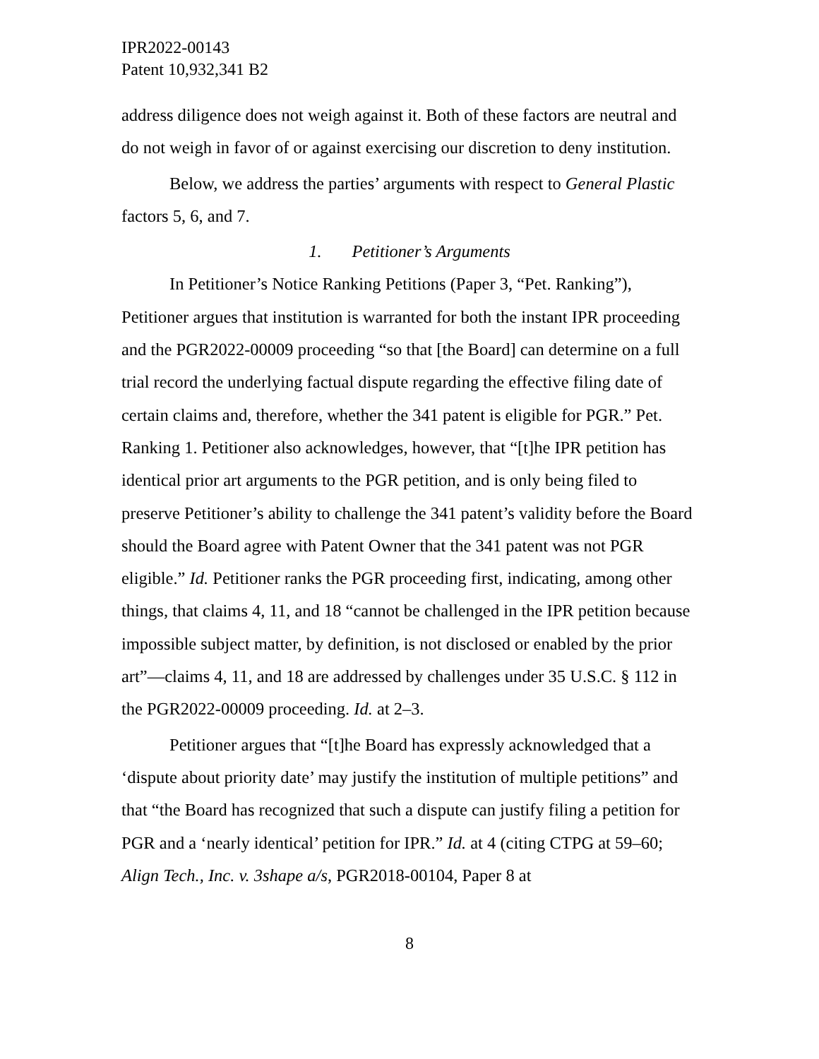IPR2022-00143
Patent 10,932,341 B2
address diligence does not weigh against it. Both of these factors are neutral and do not weigh in favor of or against exercising our discretion to deny institution.
Below, we address the parties’ arguments with respect to General Plastic factors 5, 6, and 7.
1. Petitioner’s Arguments
In Petitioner’s Notice Ranking Petitions (Paper 3, “Pet. Ranking”), Petitioner argues that institution is warranted for both the instant IPR proceeding and the PGR2022-00009 proceeding “so that [the Board] can determine on a full trial record the underlying factual dispute regarding the effective filing date of certain claims and, therefore, whether the 341 patent is eligible for PGR.” Pet. Ranking 1. Petitioner also acknowledges, however, that “[t]he IPR petition has identical prior art arguments to the PGR petition, and is only being filed to preserve Petitioner’s ability to challenge the 341 patent’s validity before the Board should the Board agree with Patent Owner that the 341 patent was not PGR eligible.” Id. Petitioner ranks the PGR proceeding first, indicating, among other things, that claims 4, 11, and 18 “cannot be challenged in the IPR petition because impossible subject matter, by definition, is not disclosed or enabled by the prior art”—claims 4, 11, and 18 are addressed by challenges under 35 U.S.C. § 112 in the PGR2022-00009 proceeding. Id. at 2–3.
Petitioner argues that “[t]he Board has expressly acknowledged that a ‘dispute about priority date’ may justify the institution of multiple petitions” and that “the Board has recognized that such a dispute can justify filing a petition for PGR and a ‘nearly identical’ petition for IPR.” Id. at 4 (citing CTPG at 59–60; Align Tech., Inc. v. 3shape a/s, PGR2018-00104, Paper 8 at
8